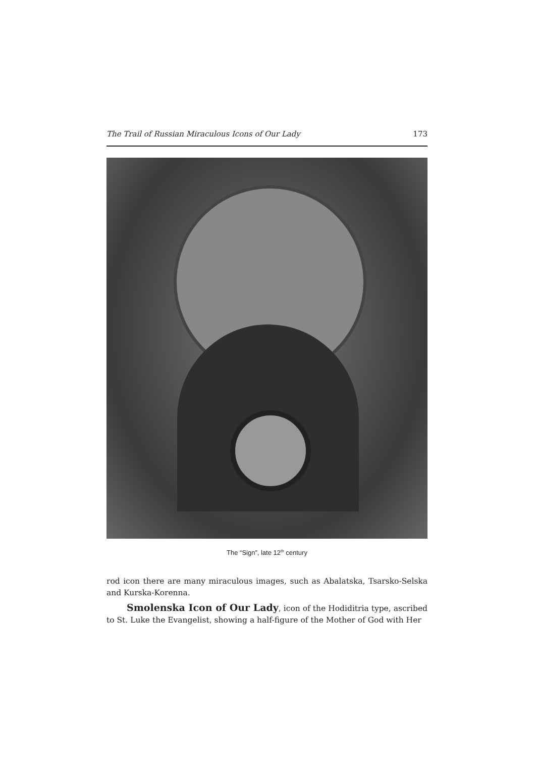The Trail of Russian Miraculous Icons of Our Lady 173
The “Sign”, late 12<sup>th</sup> century
rod icon there are many miraculous images, such as Abalatska, Tsarsko-Selska and Kurska-Korenna.
Smolenska Icon of Our Lady, icon of the Hodiditria type, ascribed to St. Luke the Evangelist, showing a half-figure of the Mother of God with Her